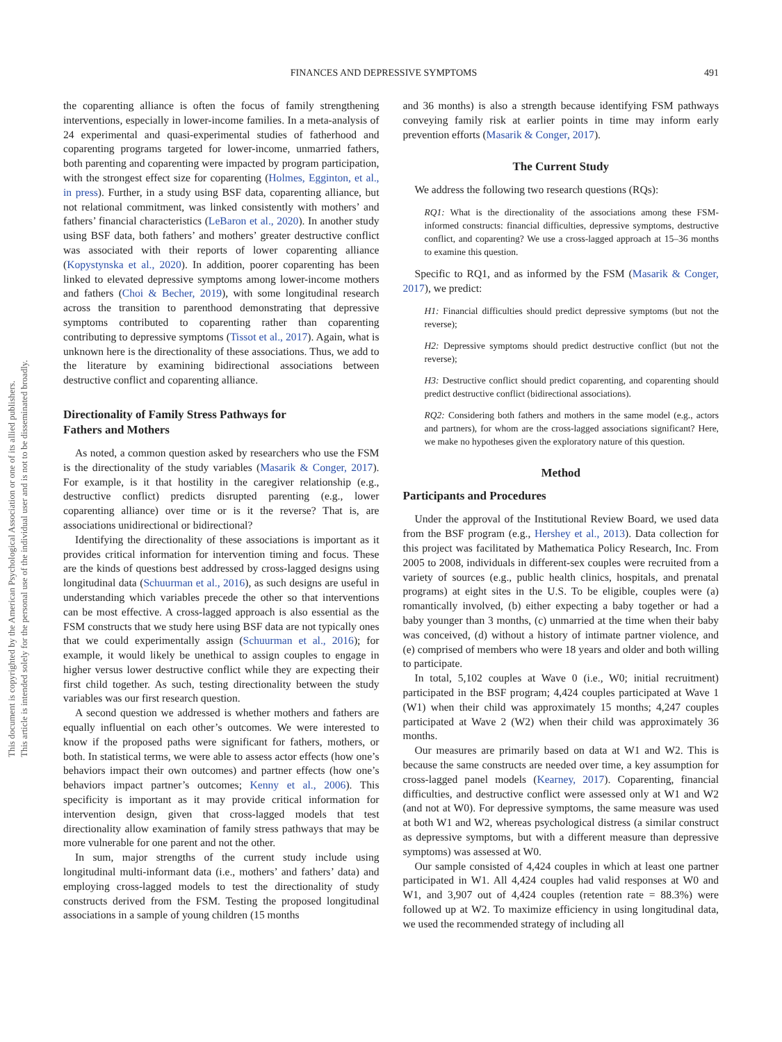FINANCES AND DEPRESSIVE SYMPTOMS 491
This document is copyrighted by the American Psychological Association or one of its allied publishers.
This article is intended solely for the personal use of the individual user and is not to be disseminated broadly.
the coparenting alliance is often the focus of family strengthening interventions, especially in lower-income families. In a meta-analysis of 24 experimental and quasi-experimental studies of fatherhood and coparenting programs targeted for lower-income, unmarried fathers, both parenting and coparenting were impacted by program participation, with the strongest effect size for coparenting (Holmes, Egginton, et al., in press). Further, in a study using BSF data, coparenting alliance, but not relational commitment, was linked consistently with mothers’ and fathers’ financial characteristics (LeBaron et al., 2020). In another study using BSF data, both fathers’ and mothers’ greater destructive conflict was associated with their reports of lower coparenting alliance (Kopystynska et al., 2020). In addition, poorer coparenting has been linked to elevated depressive symptoms among lower-income mothers and fathers (Choi & Becher, 2019), with some longitudinal research across the transition to parenthood demonstrating that depressive symptoms contributed to coparenting rather than coparenting contributing to depressive symptoms (Tissot et al., 2017). Again, what is unknown here is the directionality of these associations. Thus, we add to the literature by examining bidirectional associations between destructive conflict and coparenting alliance.
Directionality of Family Stress Pathways for
Fathers and Mothers
As noted, a common question asked by researchers who use the FSM is the directionality of the study variables (Masarik & Conger, 2017). For example, is it that hostility in the caregiver relationship (e.g., destructive conflict) predicts disrupted parenting (e.g., lower coparenting alliance) over time or is it the reverse? That is, are associations unidirectional or bidirectional?
Identifying the directionality of these associations is important as it provides critical information for intervention timing and focus. These are the kinds of questions best addressed by cross-lagged designs using longitudinal data (Schuurman et al., 2016), as such designs are useful in understanding which variables precede the other so that interventions can be most effective. A cross-lagged approach is also essential as the FSM constructs that we study here using BSF data are not typically ones that we could experimentally assign (Schuurman et al., 2016); for example, it would likely be unethical to assign couples to engage in higher versus lower destructive conflict while they are expecting their first child together. As such, testing directionality between the study variables was our first research question.
A second question we addressed is whether mothers and fathers are equally influential on each other’s outcomes. We were interested to know if the proposed paths were significant for fathers, mothers, or both. In statistical terms, we were able to assess actor effects (how one’s behaviors impact their own outcomes) and partner effects (how one’s behaviors impact partner’s outcomes; Kenny et al., 2006). This specificity is important as it may provide critical information for intervention design, given that cross-lagged models that test directionality allow examination of family stress pathways that may be more vulnerable for one parent and not the other.
In sum, major strengths of the current study include using longitudinal multi-informant data (i.e., mothers’ and fathers’ data) and employing cross-lagged models to test the directionality of study constructs derived from the FSM. Testing the proposed longitudinal associations in a sample of young children (15 months
and 36 months) is also a strength because identifying FSM pathways conveying family risk at earlier points in time may inform early prevention efforts (Masarik & Conger, 2017).
The Current Study
We address the following two research questions (RQs):
RQ1: What is the directionality of the associations among these FSM-informed constructs: financial difficulties, depressive symptoms, destructive conflict, and coparenting? We use a cross-lagged approach at 15–36 months to examine this question.
Specific to RQ1, and as informed by the FSM (Masarik & Conger, 2017), we predict:
H1: Financial difficulties should predict depressive symptoms (but not the reverse);
H2: Depressive symptoms should predict destructive conflict (but not the reverse);
H3: Destructive conflict should predict coparenting, and coparenting should predict destructive conflict (bidirectional associations).
RQ2: Considering both fathers and mothers in the same model (e.g., actors and partners), for whom are the cross-lagged associations significant? Here, we make no hypotheses given the exploratory nature of this question.
Method
Participants and Procedures
Under the approval of the Institutional Review Board, we used data from the BSF program (e.g., Hershey et al., 2013). Data collection for this project was facilitated by Mathematica Policy Research, Inc. From 2005 to 2008, individuals in different-sex couples were recruited from a variety of sources (e.g., public health clinics, hospitals, and prenatal programs) at eight sites in the U.S. To be eligible, couples were (a) romantically involved, (b) either expecting a baby together or had a baby younger than 3 months, (c) unmarried at the time when their baby was conceived, (d) without a history of intimate partner violence, and (e) comprised of members who were 18 years and older and both willing to participate.
In total, 5,102 couples at Wave 0 (i.e., W0; initial recruitment) participated in the BSF program; 4,424 couples participated at Wave 1 (W1) when their child was approximately 15 months; 4,247 couples participated at Wave 2 (W2) when their child was approximately 36 months.
Our measures are primarily based on data at W1 and W2. This is because the same constructs are needed over time, a key assumption for cross-lagged panel models (Kearney, 2017). Coparenting, financial difficulties, and destructive conflict were assessed only at W1 and W2 (and not at W0). For depressive symptoms, the same measure was used at both W1 and W2, whereas psychological distress (a similar construct as depressive symptoms, but with a different measure than depressive symptoms) was assessed at W0.
Our sample consisted of 4,424 couples in which at least one partner participated in W1. All 4,424 couples had valid responses at W0 and W1, and 3,907 out of 4,424 couples (retention rate = 88.3%) were followed up at W2. To maximize efficiency in using longitudinal data, we used the recommended strategy of including all